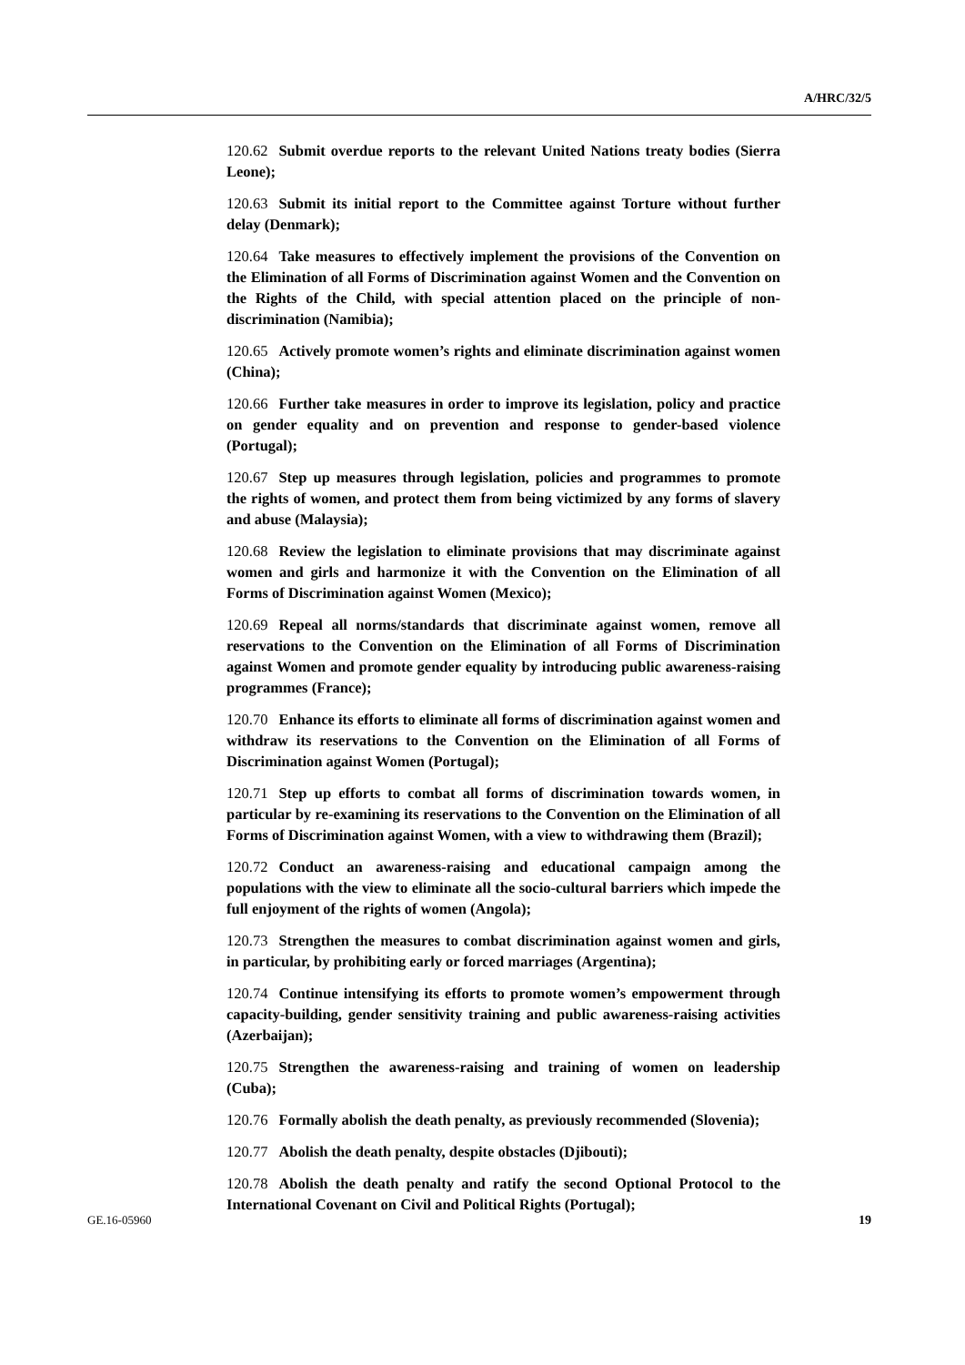A/HRC/32/5
120.62 Submit overdue reports to the relevant United Nations treaty bodies (Sierra Leone);
120.63 Submit its initial report to the Committee against Torture without further delay (Denmark);
120.64 Take measures to effectively implement the provisions of the Convention on the Elimination of all Forms of Discrimination against Women and the Convention on the Rights of the Child, with special attention placed on the principle of non-discrimination (Namibia);
120.65 Actively promote women’s rights and eliminate discrimination against women (China);
120.66 Further take measures in order to improve its legislation, policy and practice on gender equality and on prevention and response to gender-based violence (Portugal);
120.67 Step up measures through legislation, policies and programmes to promote the rights of women, and protect them from being victimized by any forms of slavery and abuse (Malaysia);
120.68 Review the legislation to eliminate provisions that may discriminate against women and girls and harmonize it with the Convention on the Elimination of all Forms of Discrimination against Women (Mexico);
120.69 Repeal all norms/standards that discriminate against women, remove all reservations to the Convention on the Elimination of all Forms of Discrimination against Women and promote gender equality by introducing public awareness-raising programmes (France);
120.70 Enhance its efforts to eliminate all forms of discrimination against women and withdraw its reservations to the Convention on the Elimination of all Forms of Discrimination against Women (Portugal);
120.71 Step up efforts to combat all forms of discrimination towards women, in particular by re-examining its reservations to the Convention on the Elimination of all Forms of Discrimination against Women, with a view to withdrawing them (Brazil);
120.72 Conduct an awareness-raising and educational campaign among the populations with the view to eliminate all the socio-cultural barriers which impede the full enjoyment of the rights of women (Angola);
120.73 Strengthen the measures to combat discrimination against women and girls, in particular, by prohibiting early or forced marriages (Argentina);
120.74 Continue intensifying its efforts to promote women’s empowerment through capacity-building, gender sensitivity training and public awareness-raising activities (Azerbaijan);
120.75 Strengthen the awareness-raising and training of women on leadership (Cuba);
120.76 Formally abolish the death penalty, as previously recommended (Slovenia);
120.77 Abolish the death penalty, despite obstacles (Djibouti);
120.78 Abolish the death penalty and ratify the second Optional Protocol to the International Covenant on Civil and Political Rights (Portugal);
GE.16-05960 19